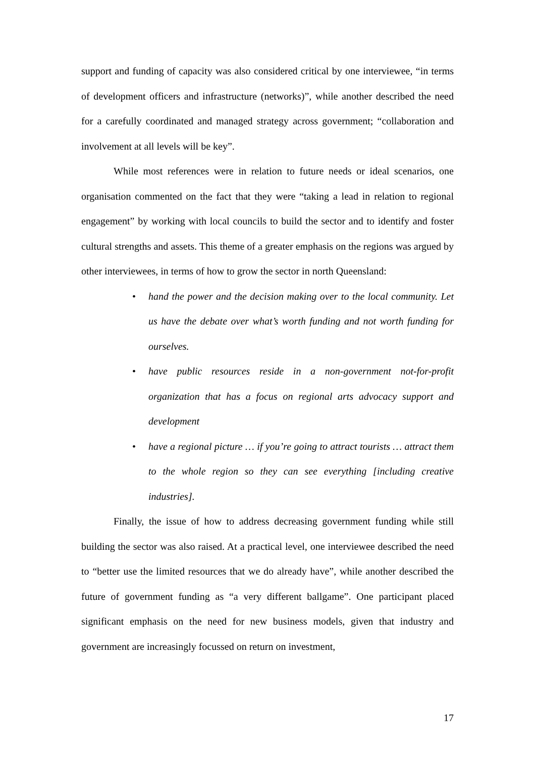support and funding of capacity was also considered critical by one interviewee, “in terms of development officers and infrastructure (networks)”, while another described the need for a carefully coordinated and managed strategy across government; “collaboration and involvement at all levels will be key”.
While most references were in relation to future needs or ideal scenarios, one organisation commented on the fact that they were “taking a lead in relation to regional engagement” by working with local councils to build the sector and to identify and foster cultural strengths and assets. This theme of a greater emphasis on the regions was argued by other interviewees, in terms of how to grow the sector in north Queensland:
• hand the power and the decision making over to the local community. Let us have the debate over what’s worth funding and not worth funding for ourselves.
• have public resources reside in a non-government not-for-profit organization that has a focus on regional arts advocacy support and development
• have a regional picture … if you’re going to attract tourists … attract them to the whole region so they can see everything [including creative industries].
Finally, the issue of how to address decreasing government funding while still building the sector was also raised. At a practical level, one interviewee described the need to “better use the limited resources that we do already have”, while another described the future of government funding as “a very different ballgame”. One participant placed significant emphasis on the need for new business models, given that industry and government are increasingly focussed on return on investment,
17